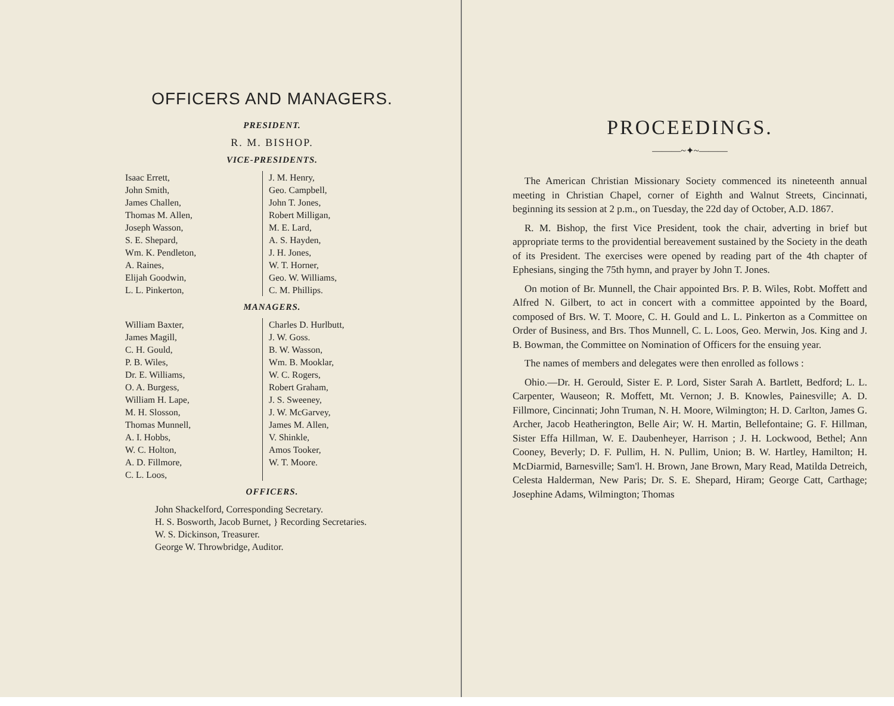OFFICERS AND MANAGERS.
PRESIDENT.
R. M. BISHOP.
VICE-PRESIDENTS.
| Isaac Errett, John Smith, James Challen, Thomas M. Allen, Joseph Wasson, S. E. Shepard, Wm. K. Pendleton, A. Raines, Elijah Goodwin, L. L. Pinkerton, | J. M. Henry, Geo. Campbell, John T. Jones, Robert Milligan, M. E. Lard, A. S. Hayden, J. H. Jones, W. T. Horner, Geo. W. Williams, C. M. Phillips. |
MANAGERS.
| William Baxter, James Magill, C. H. Gould, P. B. Wiles, Dr. E. Williams, O. A. Burgess, William H. Lape, M. H. Slosson, Thomas Munnell, A. I. Hobbs, W. C. Holton, A. D. Fillmore, C. L. Loos, | Charles D. Hurlbutt, J. W. Goss. B. W. Wasson, Wm. B. Mooklar, W. C. Rogers, Robert Graham, J. S. Sweeney, J. W. McGarvey, James M. Allen, V. Shinkle, Amos Tooker, W. T. Moore. |
OFFICERS.
John Shackelford, Corresponding Secretary.
H. S. Bosworth, Jacob Burnet, } Recording Secretaries.
W. S. Dickinson, Treasurer.
George W. Throwbridge, Auditor.
PROCEEDINGS.
———~✦~———
The American Christian Missionary Society commenced its nineteenth annual meeting in Christian Chapel, corner of Eighth and Walnut Streets, Cincinnati, beginning its session at 2 p.m., on Tuesday, the 22d day of October, A.D. 1867.
R. M. Bishop, the first Vice President, took the chair, adverting in brief but appropriate terms to the providential bereavement sustained by the Society in the death of its President. The exercises were opened by reading part of the 4th chapter of Ephesians, singing the 75th hymn, and prayer by John T. Jones.
On motion of Br. Munnell, the Chair appointed Brs. P. B. Wiles, Robt. Moffett and Alfred N. Gilbert, to act in concert with a committee appointed by the Board, composed of Brs. W. T. Moore, C. H. Gould and L. L. Pinkerton as a Committee on Order of Business, and Brs. Thos Munnell, C. L. Loos, Geo. Merwin, Jos. King and J. B. Bowman, the Committee on Nomination of Officers for the ensuing year.
The names of members and delegates were then enrolled as follows :
Ohio.—Dr. H. Gerould, Sister E. P. Lord, Sister Sarah A. Bartlett, Bedford; L. L. Carpenter, Wauseon; R. Moffett, Mt. Vernon; J. B. Knowles, Painesville; A. D. Fillmore, Cincinnati; John Truman, N. H. Moore, Wilmington; H. D. Carlton, James G. Archer, Jacob Heatherington, Belle Air; W. H. Martin, Bellefontaine; G. F. Hillman, Sister Effa Hillman, W. E. Daubenheyer, Harrison ; J. H. Lockwood, Bethel; Ann Cooney, Beverly; D. F. Pullim, H. N. Pullim, Union; B. W. Hartley, Hamilton; H. McDiarmid, Barnesville; Sam'l. H. Brown, Jane Brown, Mary Read, Matilda Detreich, Celesta Halderman, New Paris; Dr. S. E. Shepard, Hiram; George Catt, Carthage; Josephine Adams, Wilmington; Thomas